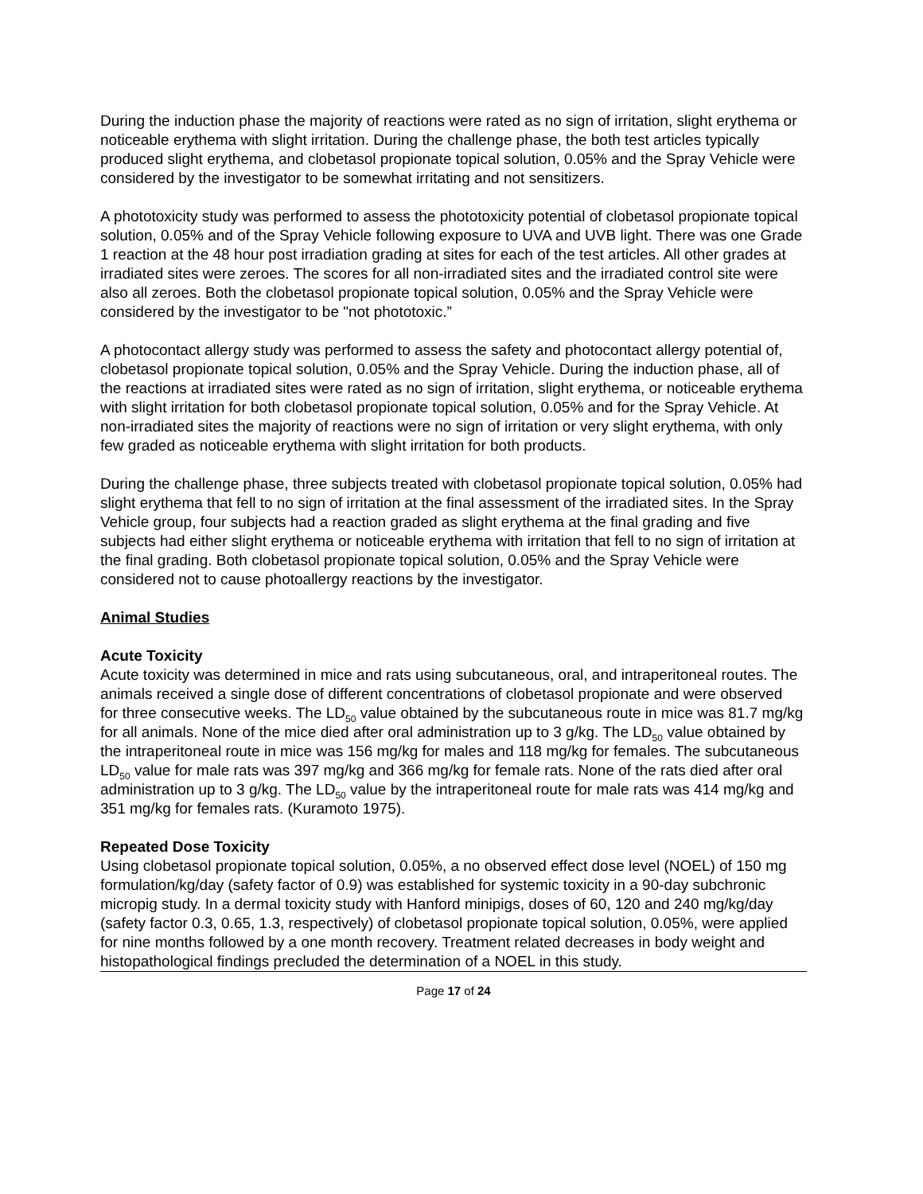During the induction phase the majority of reactions were rated as no sign of irritation, slight erythema or noticeable erythema with slight irritation. During the challenge phase, the both test articles typically produced slight erythema, and clobetasol propionate topical solution, 0.05% and the Spray Vehicle were considered by the investigator to be somewhat irritating and not sensitizers.
A phototoxicity study was performed to assess the phototoxicity potential of clobetasol propionate topical solution, 0.05% and of the Spray Vehicle following exposure to UVA and UVB light. There was one Grade 1 reaction at the 48 hour post irradiation grading at sites for each of the test articles. All other grades at irradiated sites were zeroes. The scores for all non-irradiated sites and the irradiated control site were also all zeroes. Both the clobetasol propionate topical solution, 0.05% and the Spray Vehicle were considered by the investigator to be "not phototoxic.”
A photocontact allergy study was performed to assess the safety and photocontact allergy potential of, clobetasol propionate topical solution, 0.05% and the Spray Vehicle. During the induction phase, all of the reactions at irradiated sites were rated as no sign of irritation, slight erythema, or noticeable erythema with slight irritation for both clobetasol propionate topical solution, 0.05% and for the Spray Vehicle. At non-irradiated sites the majority of reactions were no sign of irritation or very slight erythema, with only few graded as noticeable erythema with slight irritation for both products.
During the challenge phase, three subjects treated with clobetasol propionate topical solution, 0.05% had slight erythema that fell to no sign of irritation at the final assessment of the irradiated sites. In the Spray Vehicle group, four subjects had a reaction graded as slight erythema at the final grading and five subjects had either slight erythema or noticeable erythema with irritation that fell to no sign of irritation at the final grading. Both clobetasol propionate topical solution, 0.05% and the Spray Vehicle were considered not to cause photoallergy reactions by the investigator.
Animal Studies
Acute Toxicity
Acute toxicity was determined in mice and rats using subcutaneous, oral, and intraperitoneal routes. The animals received a single dose of different concentrations of clobetasol propionate and were observed for three consecutive weeks. The LD<sub>50</sub> value obtained by the subcutaneous route in mice was 81.7 mg/kg for all animals. None of the mice died after oral administration up to 3 g/kg. The LD<sub>50</sub> value obtained by the intraperitoneal route in mice was 156 mg/kg for males and 118 mg/kg for females. The subcutaneous LD<sub>50</sub> value for male rats was 397 mg/kg and 366 mg/kg for female rats. None of the rats died after oral administration up to 3 g/kg. The LD<sub>50</sub> value by the intraperitoneal route for male rats was 414 mg/kg and 351 mg/kg for females rats. (Kuramoto 1975).
Repeated Dose Toxicity
Using clobetasol propionate topical solution, 0.05%, a no observed effect dose level (NOEL) of 150 mg formulation/kg/day (safety factor of 0.9) was established for systemic toxicity in a 90-day subchronic micropig study. In a dermal toxicity study with Hanford minipigs, doses of 60, 120 and 240 mg/kg/day (safety factor 0.3, 0.65, 1.3, respectively) of clobetasol propionate topical solution, 0.05%, were applied for nine months followed by a one month recovery. Treatment related decreases in body weight and histopathological findings precluded the determination of a NOEL in this study.
Page 17 of 24